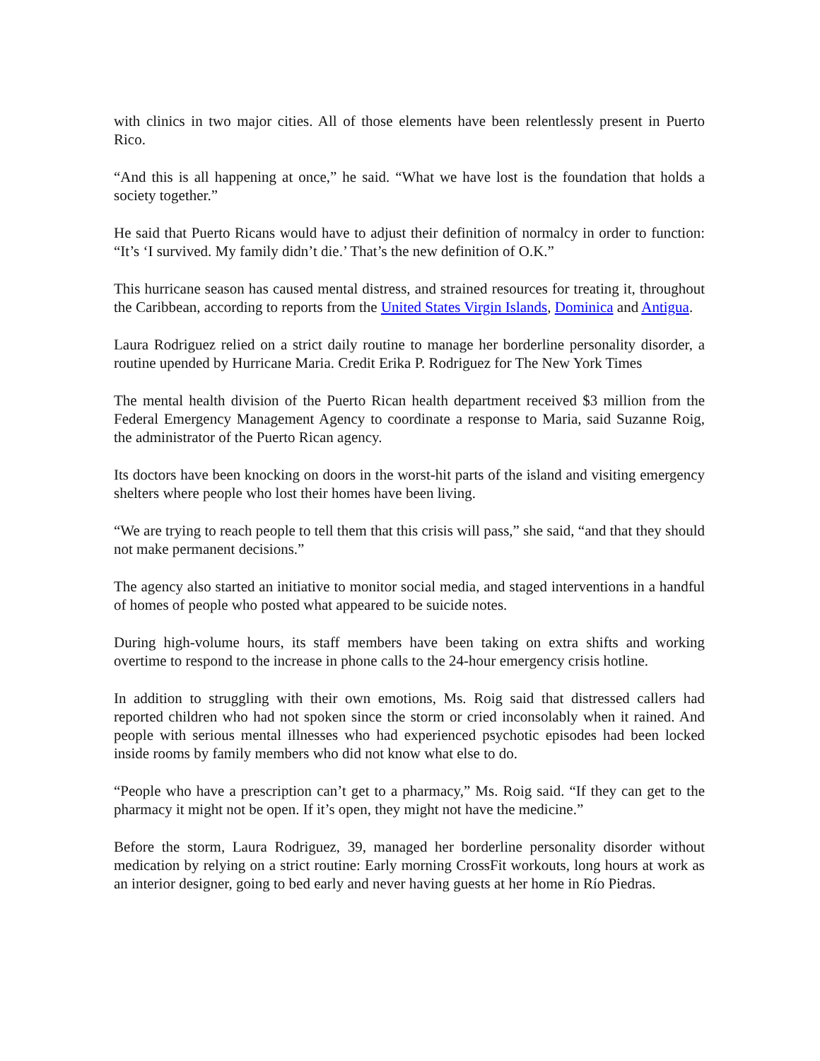with clinics in two major cities. All of those elements have been relentlessly present in Puerto Rico.
“And this is all happening at once,” he said. “What we have lost is the foundation that holds a society together.”
He said that Puerto Ricans would have to adjust their definition of normalcy in order to function: “It’s ‘I survived. My family didn’t die.’ That’s the new definition of O.K.”
This hurricane season has caused mental distress, and strained resources for treating it, throughout the Caribbean, according to reports from the United States Virgin Islands, Dominica and Antigua.
Laura Rodriguez relied on a strict daily routine to manage her borderline personality disorder, a routine upended by Hurricane Maria. Credit Erika P. Rodriguez for The New York Times
The mental health division of the Puerto Rican health department received $3 million from the Federal Emergency Management Agency to coordinate a response to Maria, said Suzanne Roig, the administrator of the Puerto Rican agency.
Its doctors have been knocking on doors in the worst-hit parts of the island and visiting emergency shelters where people who lost their homes have been living.
“We are trying to reach people to tell them that this crisis will pass,” she said, “and that they should not make permanent decisions.”
The agency also started an initiative to monitor social media, and staged interventions in a handful of homes of people who posted what appeared to be suicide notes.
During high-volume hours, its staff members have been taking on extra shifts and working overtime to respond to the increase in phone calls to the 24-hour emergency crisis hotline.
In addition to struggling with their own emotions, Ms. Roig said that distressed callers had reported children who had not spoken since the storm or cried inconsolably when it rained. And people with serious mental illnesses who had experienced psychotic episodes had been locked inside rooms by family members who did not know what else to do.
“People who have a prescription can’t get to a pharmacy,” Ms. Roig said. “If they can get to the pharmacy it might not be open. If it’s open, they might not have the medicine.”
Before the storm, Laura Rodriguez, 39, managed her borderline personality disorder without medication by relying on a strict routine: Early morning CrossFit workouts, long hours at work as an interior designer, going to bed early and never having guests at her home in Río Piedras.